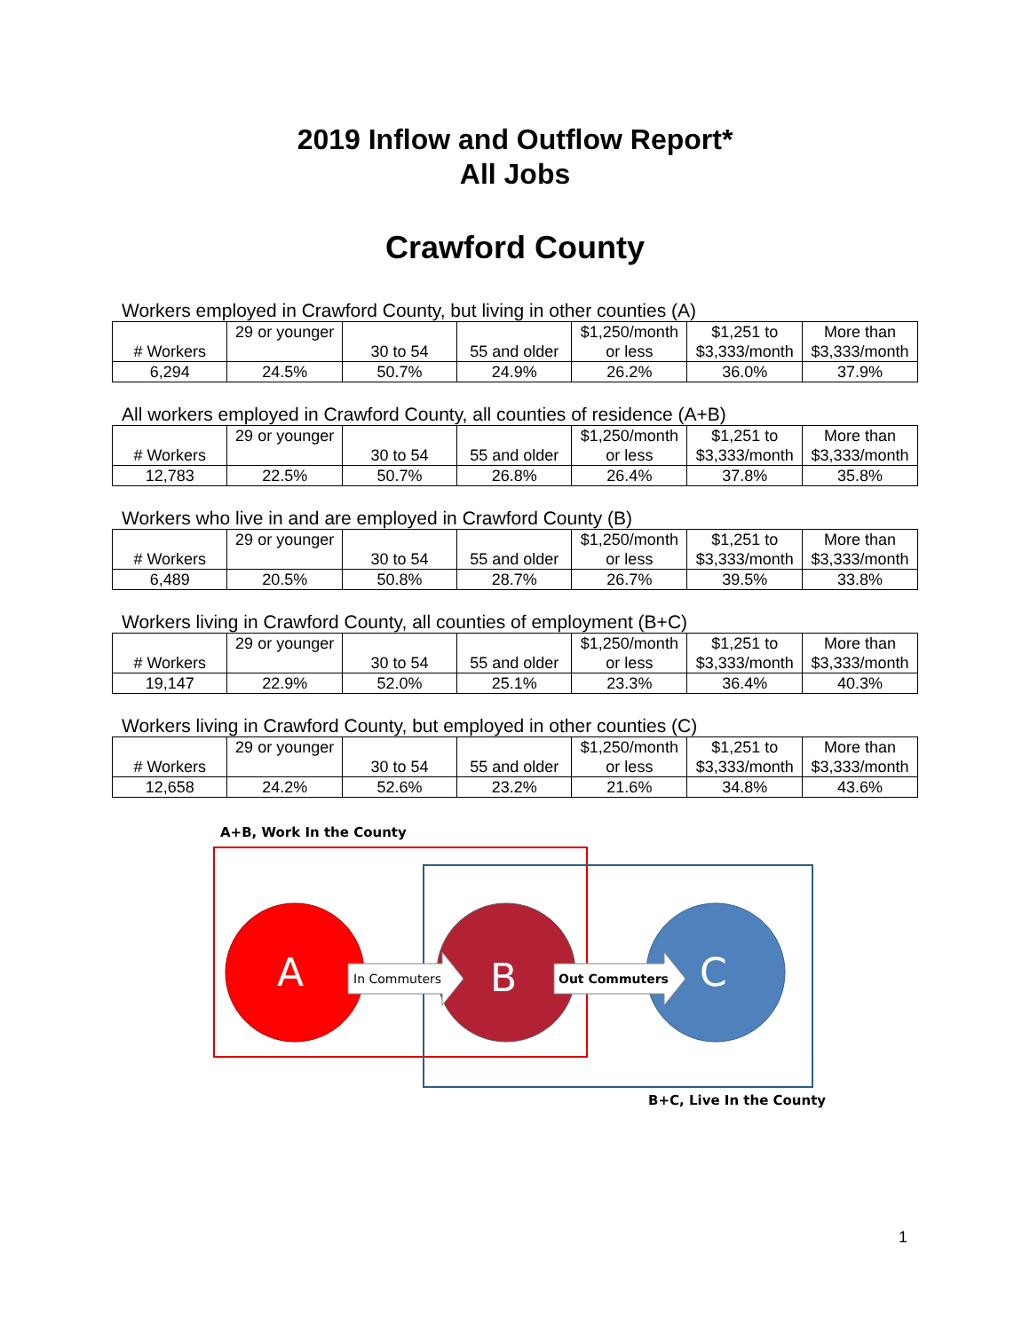2019 Inflow and Outflow Report*
All Jobs
Crawford County
Workers employed in Crawford County, but living in other counties (A)
| # Workers | 29 or younger | 30 to 54 | 55 and older | $1,250/month or less | $1,251 to $3,333/month | More than $3,333/month |
| 6,294 | 24.5% | 50.7% | 24.9% | 26.2% | 36.0% | 37.9% |
All workers employed in Crawford County, all counties of residence (A+B)
| # Workers | 29 or younger | 30 to 54 | 55 and older | $1,250/month or less | $1,251 to $3,333/month | More than $3,333/month |
| 12,783 | 22.5% | 50.7% | 26.8% | 26.4% | 37.8% | 35.8% |
Workers who live in and are employed in Crawford County (B)
| # Workers | 29 or younger | 30 to 54 | 55 and older | $1,250/month or less | $1,251 to $3,333/month | More than $3,333/month |
| 6,489 | 20.5% | 50.8% | 28.7% | 26.7% | 39.5% | 33.8% |
Workers living in Crawford County, all counties of employment (B+C)
| # Workers | 29 or younger | 30 to 54 | 55 and older | $1,250/month or less | $1,251 to $3,333/month | More than $3,333/month |
| 19,147 | 22.9% | 52.0% | 25.1% | 23.3% | 36.4% | 40.3% |
Workers living in Crawford County, but employed in other counties (C)
| # Workers | 29 or younger | 30 to 54 | 55 and older | $1,250/month or less | $1,251 to $3,333/month | More than $3,333/month |
| 12,658 | 24.2% | 52.6% | 23.2% | 21.6% | 34.8% | 43.6% |
A+B, Work In the County
A
B
C
In Commuters
Out Commuters
B+C, Live In the County
1